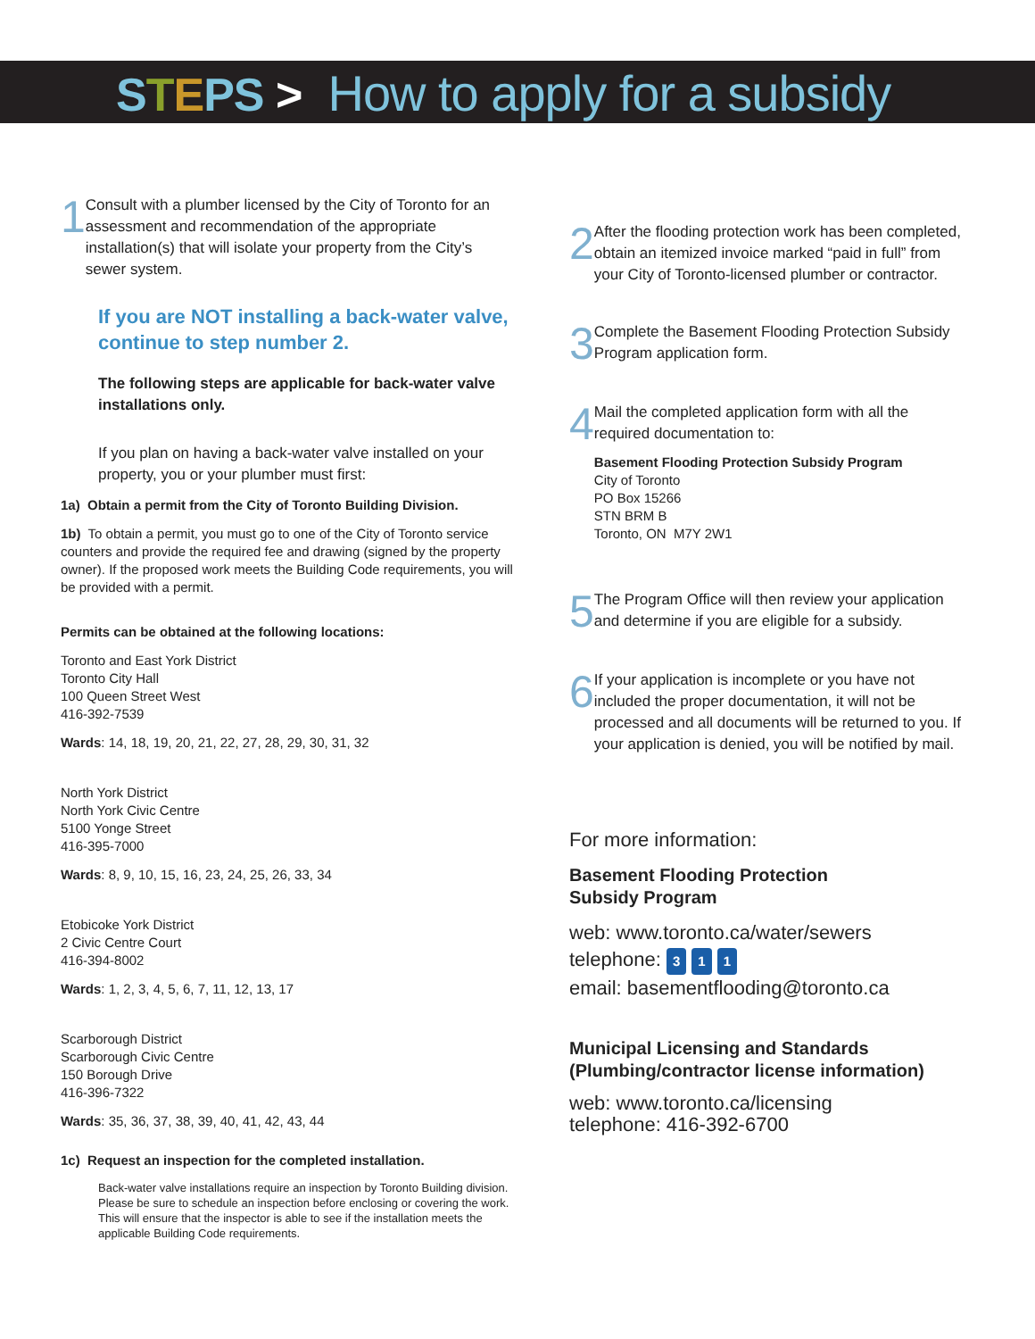STEPS > How to apply for a subsidy
1
Consult with a plumber licensed by the City of Toronto for an assessment and recommendation of the appropriate installation(s) that will isolate your property from the City’s sewer system.
If you are NOT installing a back-water valve, continue to step number 2.
The following steps are applicable for back-water valve installations only.
If you plan on having a back-water valve installed on your property, you or your plumber must first:
1a) Obtain a permit from the City of Toronto Building Division.
1b) To obtain a permit, you must go to one of the City of Toronto service counters and provide the required fee and drawing (signed by the property owner). If the proposed work meets the Building Code requirements, you will be provided with a permit.
Permits can be obtained at the following locations:
Toronto and East York District
Toronto City Hall
100 Queen Street West
416-392-7539
Wards: 14, 18, 19, 20, 21, 22, 27, 28, 29, 30, 31, 32
North York District
North York Civic Centre
5100 Yonge Street
416-395-7000
Wards: 8, 9, 10, 15, 16, 23, 24, 25, 26, 33, 34
Etobicoke York District
2 Civic Centre Court
416-394-8002
Wards: 1, 2, 3, 4, 5, 6, 7, 11, 12, 13, 17
Scarborough District
Scarborough Civic Centre
150 Borough Drive
416-396-7322
Wards: 35, 36, 37, 38, 39, 40, 41, 42, 43, 44
1c) Request an inspection for the completed installation.
Back-water valve installations require an inspection by Toronto Building division. Please be sure to schedule an inspection before enclosing or covering the work. This will ensure that the inspector is able to see if the installation meets the applicable Building Code requirements.
2
After the flooding protection work has been completed, obtain an itemized invoice marked “paid in full” from your City of Toronto-licensed plumber or contractor.
3
Complete the Basement Flooding Protection Subsidy Program application form.
4
Mail the completed application form with all the required documentation to:
Basement Flooding Protection Subsidy Program
City of Toronto
PO Box 15266
STN BRM B
Toronto, ON M7Y 2W1
5
The Program Office will then review your application and determine if you are eligible for a subsidy.
6
If your application is incomplete or you have not included the proper documentation, it will not be processed and all documents will be returned to you. If your application is denied, you will be notified by mail.
For more information:
Basement Flooding Protection
Subsidy Program
web: www.toronto.ca/water/sewers
telephone: 3 1 1
email: basementflooding@toronto.ca
Municipal Licensing and Standards
(Plumbing/contractor license information)
web: www.toronto.ca/licensing
telephone: 416-392-6700